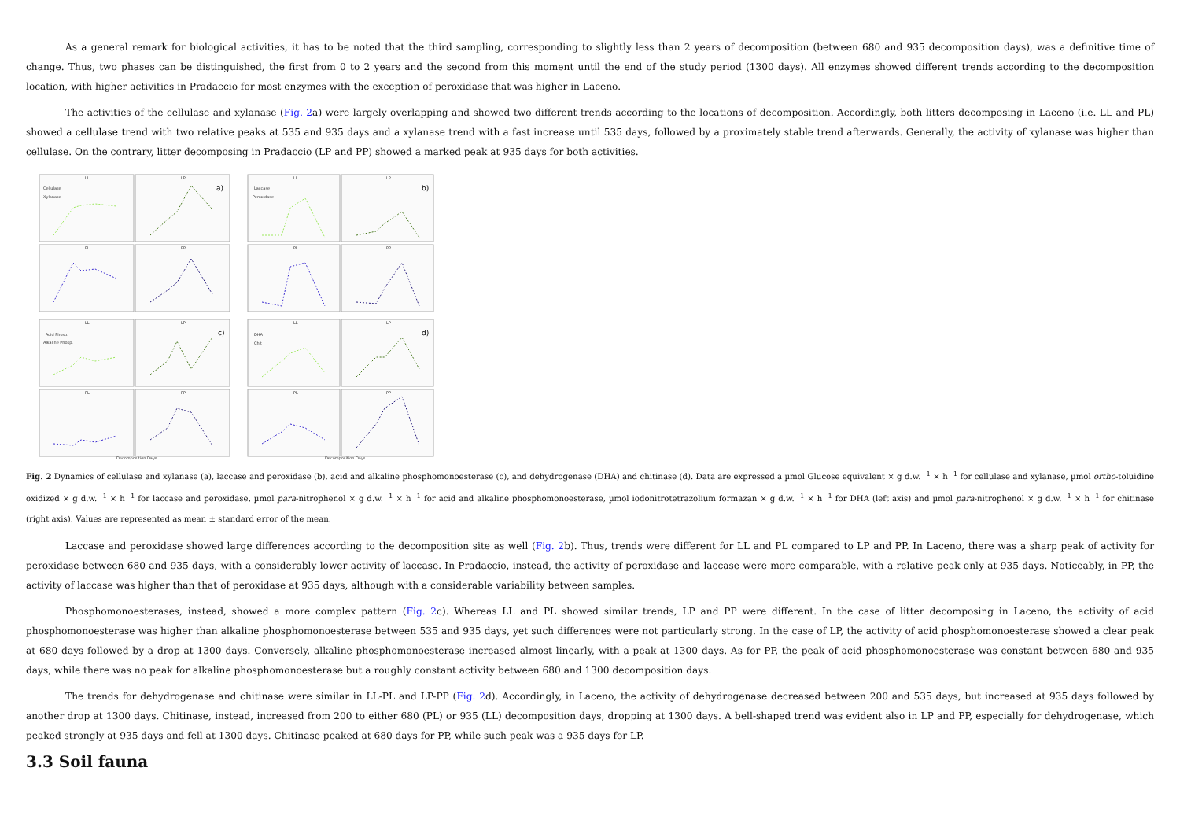As a general remark for biological activities, it has to be noted that the third sampling, corresponding to slightly less than 2 years of decomposition (between 680 and 935 decomposition days), was a definitive time of change. Thus, two phases can be distinguished, the first from 0 to 2 years and the second from this moment until the end of the study period (1300 days). All enzymes showed different trends according to the decomposition location, with higher activities in Pradaccio for most enzymes with the exception of peroxidase that was higher in Laceno.
The activities of the cellulase and xylanase (Fig. 2a) were largely overlapping and showed two different trends according to the locations of decomposition. Accordingly, both litters decomposing in Laceno (i.e. LL and PL) showed a cellulase trend with two relative peaks at 535 and 935 days and a xylanase trend with a fast increase until 535 days, followed by a proximately stable trend afterwards. Generally, the activity of xylanase was higher than cellulase. On the contrary, litter decomposing in Pradaccio (LP and PP) showed a marked peak at 935 days for both activities.
LL
LP
PL
PP
LL
LP
PL
PP
LL
LP
PL
PP
LL
LP
PL
PP
Cellulase
Xylanase
Laccase
Peroxidase
Acid Phosp.
Alkaline Phosp.
DHA
Chit
Decomposition Days
Decomposition Days
a)
b)
c)
d)
Fig. 2 Dynamics of cellulase and xylanase (a), laccase and peroxidase (b), acid and alkaline phosphomonoesterase (c), and dehydrogenase (DHA) and chitinase (d). Data are expressed a µmol Glucose equivalent × g d.w.<sup>−1</sup> × h<sup>−1</sup> for cellulase and xylanase, µmol ortho-toluidine oxidized × g d.w.<sup>−1</sup> × h<sup>−1</sup> for laccase and peroxidase, µmol para-nitrophenol × g d.w.<sup>−1</sup> × h<sup>−1</sup> for acid and alkaline phosphomonoesterase, µmol iodonitrotetrazolium formazan × g d.w.<sup>−1</sup> × h<sup>−1</sup> for DHA (left axis) and µmol para-nitrophenol × g d.w.<sup>−1</sup> × h<sup>−1</sup> for chitinase (right axis). Values are represented as mean ± standard error of the mean.
Laccase and peroxidase showed large differences according to the decomposition site as well (Fig. 2b). Thus, trends were different for LL and PL compared to LP and PP. In Laceno, there was a sharp peak of activity for peroxidase between 680 and 935 days, with a considerably lower activity of laccase. In Pradaccio, instead, the activity of peroxidase and laccase were more comparable, with a relative peak only at 935 days. Noticeably, in PP, the activity of laccase was higher than that of peroxidase at 935 days, although with a considerable variability between samples.
Phosphomonoesterases, instead, showed a more complex pattern (Fig. 2c). Whereas LL and PL showed similar trends, LP and PP were different. In the case of litter decomposing in Laceno, the activity of acid phosphomonoesterase was higher than alkaline phosphomonoesterase between 535 and 935 days, yet such differences were not particularly strong. In the case of LP, the activity of acid phosphomonoesterase showed a clear peak at 680 days followed by a drop at 1300 days. Conversely, alkaline phosphomonoesterase increased almost linearly, with a peak at 1300 days. As for PP, the peak of acid phosphomonoesterase was constant between 680 and 935 days, while there was no peak for alkaline phosphomonoesterase but a roughly constant activity between 680 and 1300 decomposition days.
The trends for dehydrogenase and chitinase were similar in LL-PL and LP-PP (Fig. 2d). Accordingly, in Laceno, the activity of dehydrogenase decreased between 200 and 535 days, but increased at 935 days followed by another drop at 1300 days. Chitinase, instead, increased from 200 to either 680 (PL) or 935 (LL) decomposition days, dropping at 1300 days. A bell-shaped trend was evident also in LP and PP, especially for dehydrogenase, which peaked strongly at 935 days and fell at 1300 days. Chitinase peaked at 680 days for PP, while such peak was a 935 days for LP.
3.3 Soil fauna